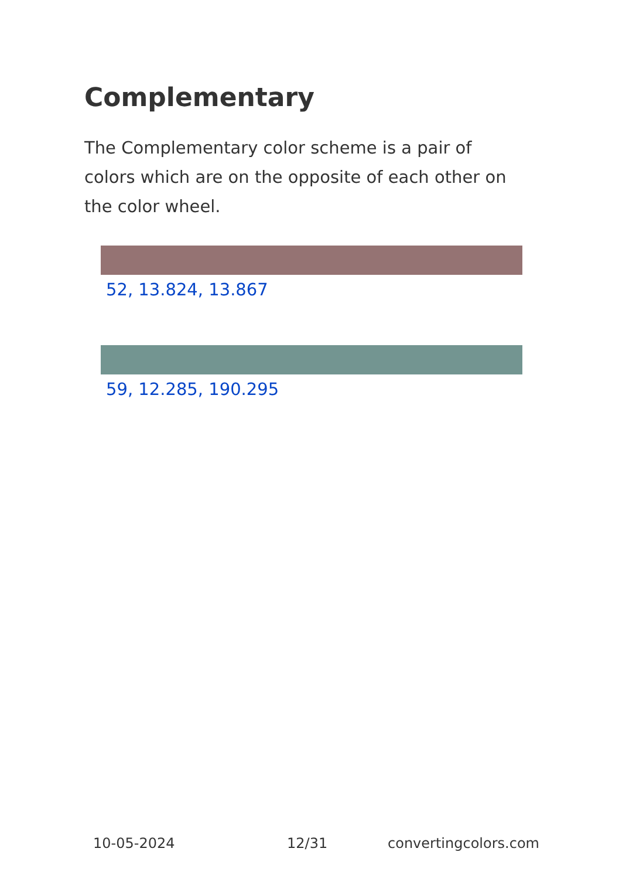Complementary
The Complementary color scheme is a pair of colors which are on the opposite of each other on the color wheel.
52, 13.824, 13.867
59, 12.285, 190.295
10-05-2024 12/31 convertingcolors.com